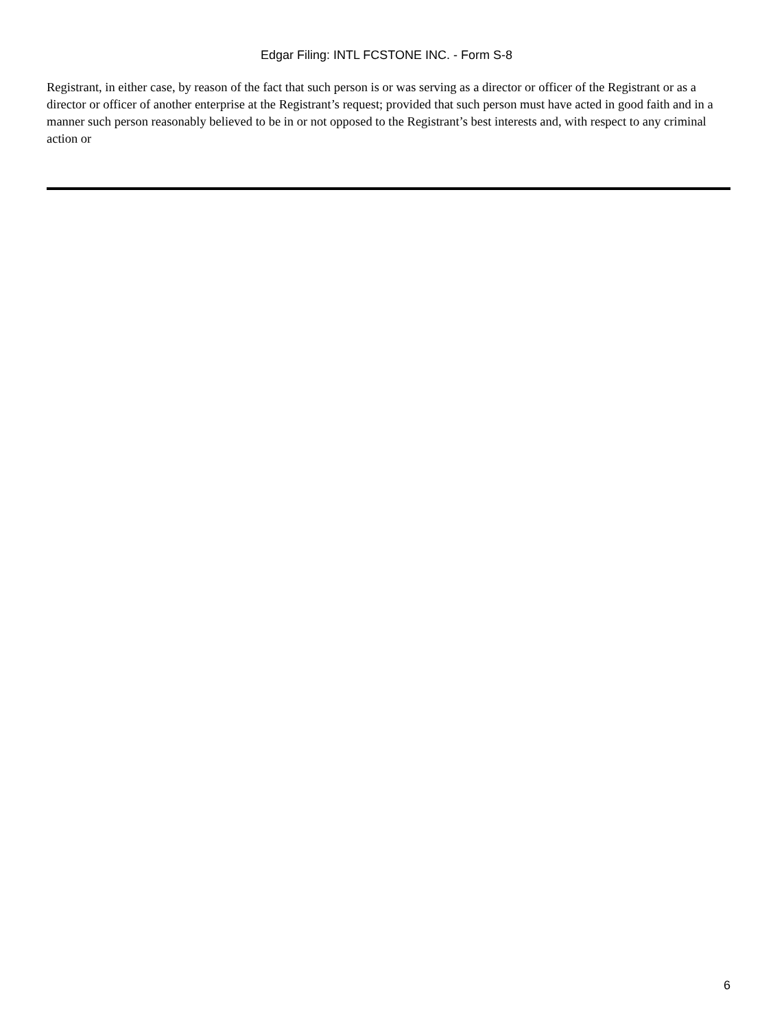Edgar Filing: INTL FCSTONE INC. - Form S-8
Registrant, in either case, by reason of the fact that such person is or was serving as a director or officer of the Registrant or as a director or officer of another enterprise at the Registrant’s request; provided that such person must have acted in good faith and in a manner such person reasonably believed to be in or not opposed to the Registrant’s best interests and, with respect to any criminal action or
6